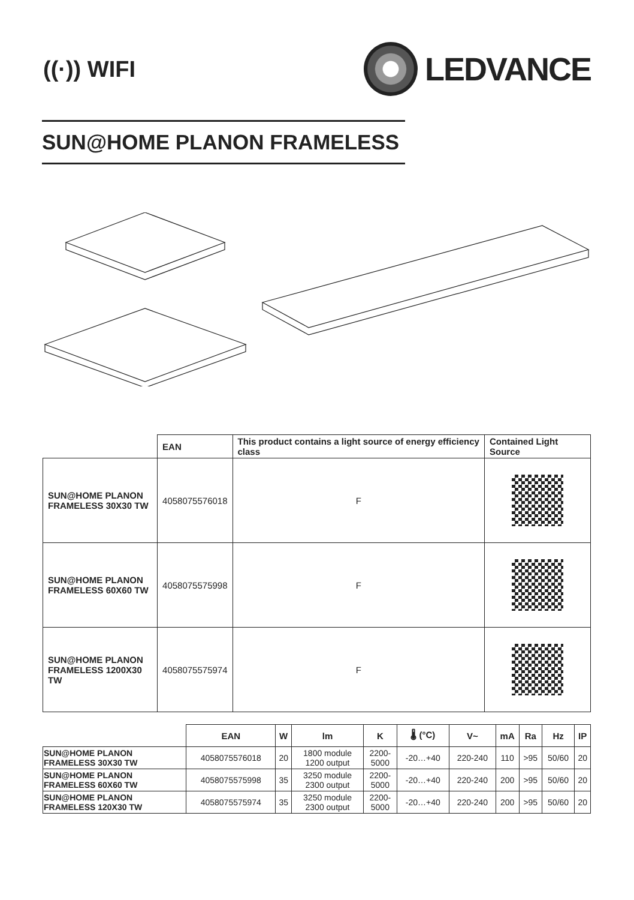((·)) WIFI
LEDVANCE
SUN@HOME PLANON FRAMELESS
| | EAN | This product contains a light source of energy efficiency class | Contained Light Source |
| --- | --- | --- | --- |
| SUN@HOME PLANON FRAMELESS 30X30 TW | 4058075576018 | F | |
| SUN@HOME PLANON FRAMELESS 60X60 TW | 4058075575998 | F | |
| SUN@HOME PLANON FRAMELESS 1200X30 TW | 4058075575974 | F | |
| | EAN | W | lm | K | 🌡 (°C) | V~ | mA | Ra | Hz | IP |
| --- | --- | --- | --- | --- | --- | --- | --- | --- | --- | --- |
| SUN@HOME PLANON FRAMELESS 30X30 TW | 4058075576018 | 20 | 1800 module 1200 output | 2200- 5000 | -20…+40 | 220-240 | 110 | >95 | 50/60 | 20 |
| SUN@HOME PLANON FRAMELESS 60X60 TW | 4058075575998 | 35 | 3250 module 2300 output | 2200- 5000 | -20…+40 | 220-240 | 200 | >95 | 50/60 | 20 |
| SUN@HOME PLANON FRAMELESS 120X30 TW | 4058075575974 | 35 | 3250 module 2300 output | 2200- 5000 | -20…+40 | 220-240 | 200 | >95 | 50/60 | 20 |